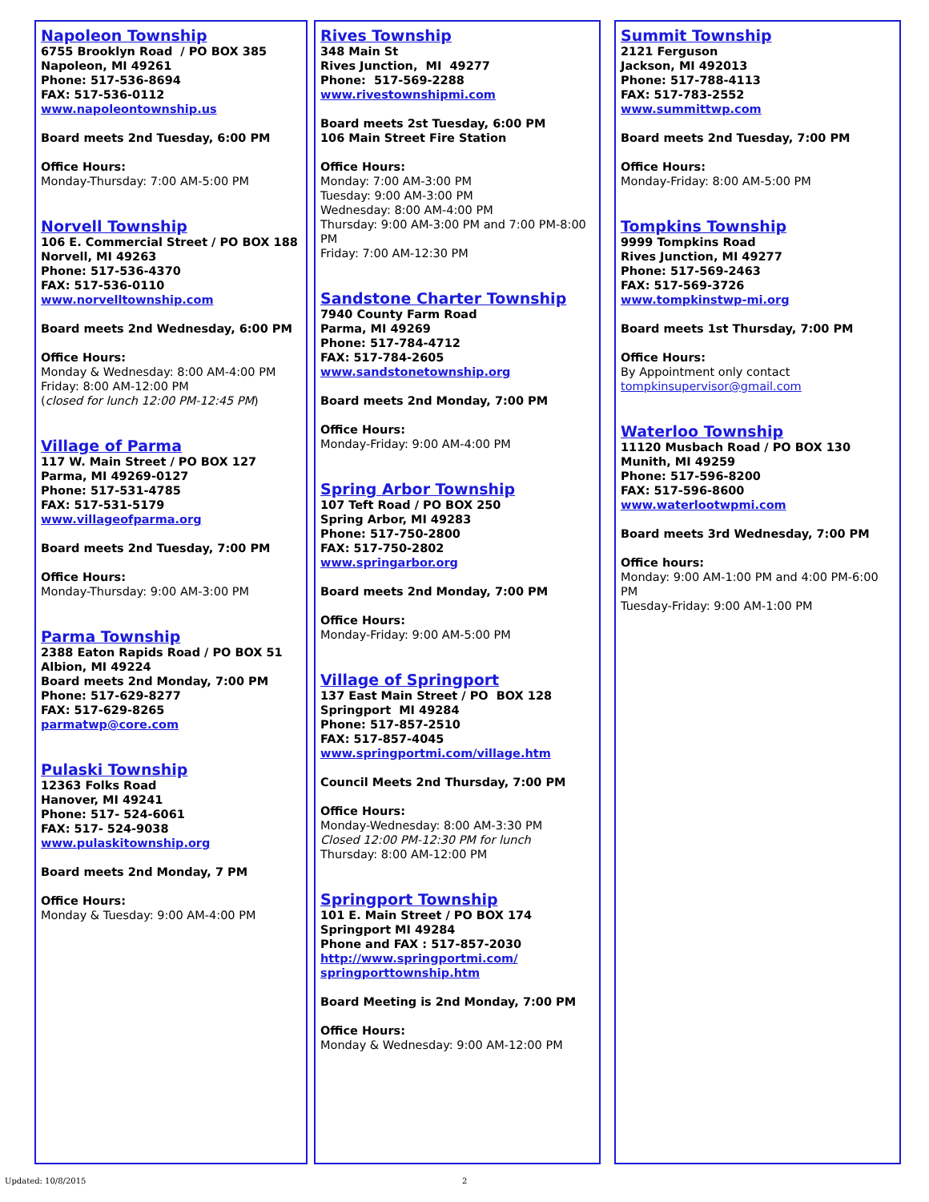Napoleon Township
6755 Brooklyn Road / PO BOX 385
Napoleon, MI 49261
Phone: 517-536-8694
FAX: 517-536-0112
www.napoleontownship.us
Board meets 2nd Tuesday, 6:00 PM
Office Hours:
Monday-Thursday: 7:00 AM-5:00 PM
Norvell Township
106 E. Commercial Street / PO BOX 188
Norvell, MI 49263
Phone: 517-536-4370
FAX: 517-536-0110
www.norvelltownship.com
Board meets 2nd Wednesday, 6:00 PM
Office Hours:
Monday & Wednesday: 8:00 AM-4:00 PM
Friday: 8:00 AM-12:00 PM
(closed for lunch 12:00 PM-12:45 PM)
Village of Parma
117 W. Main Street / PO BOX 127
Parma, MI 49269-0127
Phone: 517-531-4785
FAX: 517-531-5179
www.villageofparma.org
Board meets 2nd Tuesday, 7:00 PM
Office Hours:
Monday-Thursday: 9:00 AM-3:00 PM
Parma Township
2388 Eaton Rapids Road / PO BOX 51
Albion, MI 49224
Board meets 2nd Monday, 7:00 PM
Phone: 517-629-8277
FAX: 517-629-8265
parmatwp@core.com
Pulaski Township
12363 Folks Road
Hanover, MI 49241
Phone: 517- 524-6061
FAX: 517- 524-9038
www.pulaskitownship.org
Board meets 2nd Monday, 7 PM
Office Hours:
Monday & Tuesday: 9:00 AM-4:00 PM
Rives Township
348 Main St
Rives Junction, MI 49277
Phone: 517-569-2288
www.rivestownshipmi.com
Board meets 2st Tuesday, 6:00 PM
106 Main Street Fire Station
Office Hours:
Monday: 7:00 AM-3:00 PM
Tuesday: 9:00 AM-3:00 PM
Wednesday: 8:00 AM-4:00 PM
Thursday: 9:00 AM-3:00 PM and 7:00 PM-8:00 PM
Friday: 7:00 AM-12:30 PM
Sandstone Charter Township
7940 County Farm Road
Parma, MI 49269
Phone: 517-784-4712
FAX: 517-784-2605
www.sandstonetownship.org
Board meets 2nd Monday, 7:00 PM
Office Hours:
Monday-Friday: 9:00 AM-4:00 PM
Spring Arbor Township
107 Teft Road / PO BOX 250
Spring Arbor, MI 49283
Phone: 517-750-2800
FAX: 517-750-2802
www.springarbor.org
Board meets 2nd Monday, 7:00 PM
Office Hours:
Monday-Friday: 9:00 AM-5:00 PM
Village of Springport
137 East Main Street / PO BOX 128
Springport MI 49284
Phone: 517-857-2510
FAX: 517-857-4045
www.springportmi.com/village.htm
Council Meets 2nd Thursday, 7:00 PM
Office Hours:
Monday-Wednesday: 8:00 AM-3:30 PM
Closed 12:00 PM-12:30 PM for lunch
Thursday: 8:00 AM-12:00 PM
Springport Township
101 E. Main Street / PO BOX 174
Springport MI 49284
Phone and FAX : 517-857-2030
http://www.springportmi.com/
springporttownship.htm
Board Meeting is 2nd Monday, 7:00 PM
Office Hours:
Monday & Wednesday: 9:00 AM-12:00 PM
Summit Township
2121 Ferguson
Jackson, MI 492013
Phone: 517-788-4113
FAX: 517-783-2552
www.summittwp.com
Board meets 2nd Tuesday, 7:00 PM
Office Hours:
Monday-Friday: 8:00 AM-5:00 PM
Tompkins Township
9999 Tompkins Road
Rives Junction, MI 49277
Phone: 517-569-2463
FAX: 517-569-3726
www.tompkinstwp-mi.org
Board meets 1st Thursday, 7:00 PM
Office Hours:
By Appointment only contact
tompkinsupervisor@gmail.com
Waterloo Township
11120 Musbach Road / PO BOX 130
Munith, MI 49259
Phone: 517-596-8200
FAX: 517-596-8600
www.waterlootwpmi.com
Board meets 3rd Wednesday, 7:00 PM
Office hours:
Monday: 9:00 AM-1:00 PM and 4:00 PM-6:00 PM
Tuesday-Friday: 9:00 AM-1:00 PM
Updated: 10/8/2015 2